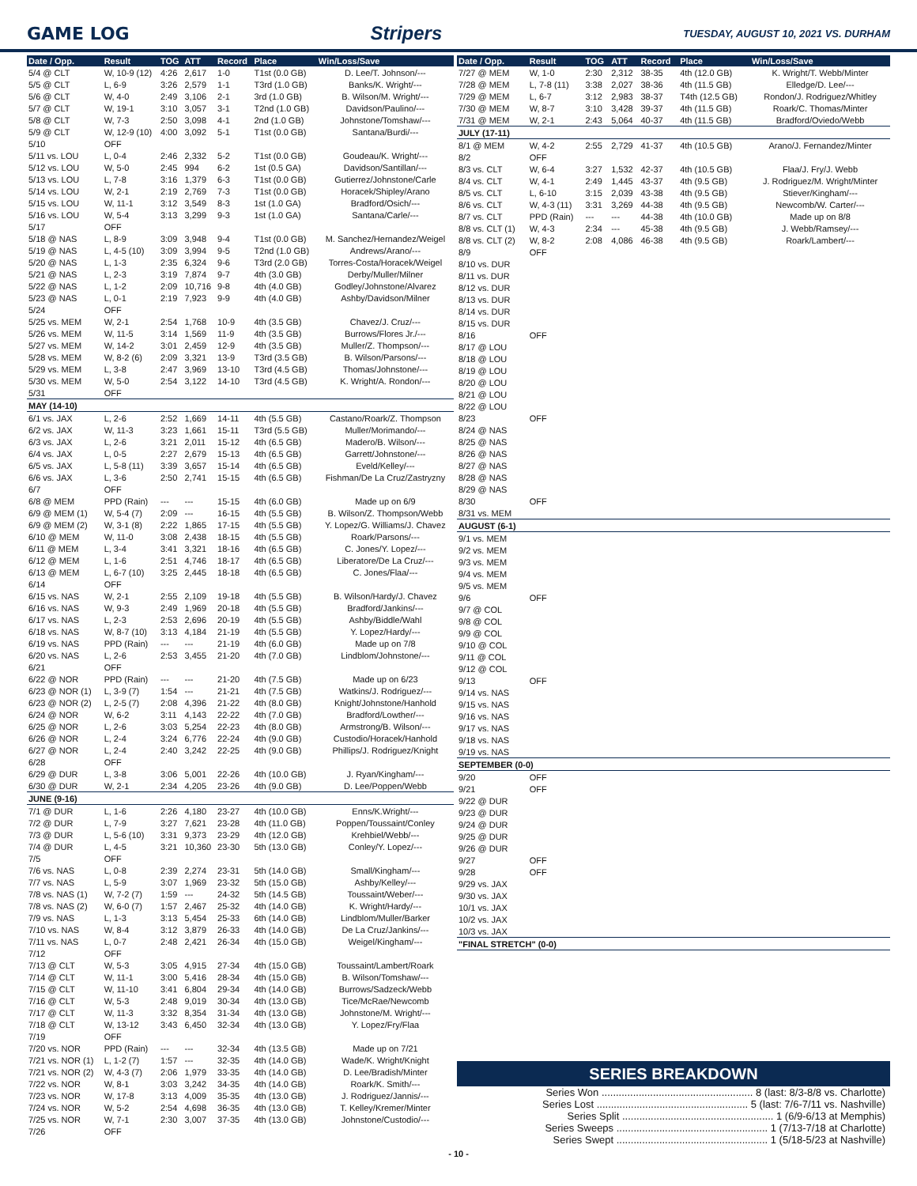GAME LOG Stripers
TUESDAY, AUGUST 10, 2021 VS. DURHAM
| Date / Opp. | Result | TOG | ATT | Record | Place | Win/Loss/Save |
| --- | --- | --- | --- | --- | --- | --- |
| 5/4 @ CLT | W, 10-9 (12) | 4:26 | 2,617 | 1-0 | T1st (0.0 GB) | D. Lee/T. Johnson/--- |
| 5/5 @ CLT | L, 6-9 | 3:26 | 2,579 | 1-1 | T3rd (1.0 GB) | Banks/K. Wright/--- |
| 5/6 @ CLT | W, 4-0 | 2:49 | 3,106 | 2-1 | 3rd (1.0 GB) | B. Wilson/M. Wright/--- |
| 5/7 @ CLT | W, 19-1 | 3:10 | 3,057 | 3-1 | T2nd (1.0 GB) | Davidson/Paulino/--- |
| 5/8 @ CLT | W, 7-3 | 2:50 | 3,098 | 4-1 | 2nd (1.0 GB) | Johnstone/Tomshaw/--- |
| 5/9 @ CLT | W, 12-9 (10) | 4:00 | 3,092 | 5-1 | T1st (0.0 GB) | Santana/Burdi/--- |
| 5/10 | OFF | | | | | |
| 5/11 vs. LOU | L, 0-4 | 2:46 | 2,332 | 5-2 | T1st (0.0 GB) | Goudeau/K. Wright/--- |
| 5/12 vs. LOU | W, 5-0 | 2:45 | 994 | 6-2 | 1st (0.5 GA) | Davidson/Santillan/--- |
| 5/13 vs. LOU | L, 7-8 | 3:16 | 1,379 | 6-3 | T1st (0.0 GB) | Gutierrez/Johnstone/Carle |
| 5/14 vs. LOU | W, 2-1 | 2:19 | 2,769 | 7-3 | T1st (0.0 GB) | Horacek/Shipley/Arano |
| 5/15 vs. LOU | W, 11-1 | 3:12 | 3,549 | 8-3 | 1st (1.0 GA) | Bradford/Osich/--- |
| 5/16 vs. LOU | W, 5-4 | 3:13 | 3,299 | 9-3 | 1st (1.0 GA) | Santana/Carle/--- |
| 5/17 | OFF | | | | | |
| 5/18 @ NAS | L, 8-9 | 3:09 | 3,948 | 9-4 | T1st (0.0 GB) | M. Sanchez/Hernandez/Weigel |
| 5/19 @ NAS | L, 4-5 (10) | 3:09 | 3,994 | 9-5 | T2nd (1.0 GB) | Andrews/Arano/--- |
| 5/20 @ NAS | L, 1-3 | 2:35 | 6,324 | 9-6 | T3rd (2.0 GB) | Torres-Costa/Horacek/Weigel |
| 5/21 @ NAS | L, 2-3 | 3:19 | 7,874 | 9-7 | 4th (3.0 GB) | Derby/Muller/Milner |
| 5/22 @ NAS | L, 1-2 | 2:09 | 10,716 | 9-8 | 4th (4.0 GB) | Godley/Johnstone/Alvarez |
| 5/23 @ NAS | L, 0-1 | 2:19 | 7,923 | 9-9 | 4th (4.0 GB) | Ashby/Davidson/Milner |
| 5/24 | OFF | | | | | |
| 5/25 vs. MEM | W, 2-1 | 2:54 | 1,768 | 10-9 | 4th (3.5 GB) | Chavez/J. Cruz/--- |
| 5/26 vs. MEM | W, 11-5 | 3:14 | 1,569 | 11-9 | 4th (3.5 GB) | Burrows/Flores Jr./--- |
| 5/27 vs. MEM | W, 14-2 | 3:01 | 2,459 | 12-9 | 4th (3.5 GB) | Muller/Z. Thompson/--- |
| 5/28 vs. MEM | W, 8-2 (6) | 2:09 | 3,321 | 13-9 | T3rd (3.5 GB) | B. Wilson/Parsons/--- |
| 5/29 vs. MEM | L, 3-8 | 2:47 | 3,969 | 13-10 | T3rd (4.5 GB) | Thomas/Johnstone/--- |
| 5/30 vs. MEM | W, 5-0 | 2:54 | 3,122 | 14-10 | T3rd (4.5 GB) | K. Wright/A. Rondon/--- |
| 5/31 | OFF | | | | | |
| MAY (14-10) | | | | | | |
| 6/1 vs. JAX | L, 2-6 | 2:52 | 1,669 | 14-11 | 4th (5.5 GB) | Castano/Roark/Z. Thompson |
| 6/2 vs. JAX | W, 11-3 | 3:23 | 1,661 | 15-11 | T3rd (5.5 GB) | Muller/Morimando/--- |
| 6/3 vs. JAX | L, 2-6 | 3:21 | 2,011 | 15-12 | 4th (6.5 GB) | Madero/B. Wilson/--- |
| 6/4 vs. JAX | L, 0-5 | 2:27 | 2,679 | 15-13 | 4th (6.5 GB) | Garrett/Johnstone/--- |
| 6/5 vs. JAX | L, 5-8 (11) | 3:39 | 3,657 | 15-14 | 4th (6.5 GB) | Eveld/Kelley/--- |
| 6/6 vs. JAX | L, 3-6 | 2:50 | 2,741 | 15-15 | 4th (6.5 GB) | Fishman/De La Cruz/Zastryzny |
| 6/7 | OFF | | | | | |
| 6/8 @ MEM | PPD (Rain) | --- | --- | 15-15 | 4th (6.0 GB) | Made up on 6/9 |
| 6/9 @ MEM (1) | W, 5-4 (7) | 2:09 | --- | 16-15 | 4th (5.5 GB) | B. Wilson/Z. Thompson/Webb |
| 6/9 @ MEM (2) | W, 3-1 (8) | 2:22 | 1,865 | 17-15 | 4th (5.5 GB) | Y. Lopez/G. Williams/J. Chavez |
| 6/10 @ MEM | W, 11-0 | 3:08 | 2,438 | 18-15 | 4th (5.5 GB) | Roark/Parsons/--- |
| 6/11 @ MEM | L, 3-4 | 3:41 | 3,321 | 18-16 | 4th (6.5 GB) | C. Jones/Y. Lopez/--- |
| 6/12 @ MEM | L, 1-6 | 2:51 | 4,746 | 18-17 | 4th (6.5 GB) | Liberatore/De La Cruz/--- |
| 6/13 @ MEM | L, 6-7 (10) | 3:25 | 2,445 | 18-18 | 4th (6.5 GB) | C. Jones/Flaa/--- |
| 6/14 | OFF | | | | | |
| 6/15 vs. NAS | W, 2-1 | 2:55 | 2,109 | 19-18 | 4th (5.5 GB) | B. Wilson/Hardy/J. Chavez |
| 6/16 vs. NAS | W, 9-3 | 2:49 | 1,969 | 20-18 | 4th (5.5 GB) | Bradford/Jankins/--- |
| 6/17 vs. NAS | L, 2-3 | 2:53 | 2,696 | 20-19 | 4th (5.5 GB) | Ashby/Biddle/Wahl |
| 6/18 vs. NAS | W, 8-7 (10) | 3:13 | 4,184 | 21-19 | 4th (5.5 GB) | Y. Lopez/Hardy/--- |
| 6/19 vs. NAS | PPD (Rain) | --- | --- | 21-19 | 4th (6.0 GB) | Made up on 7/8 |
| 6/20 vs. NAS | L, 2-6 | 2:53 | 3,455 | 21-20 | 4th (7.0 GB) | Lindblom/Johnstone/--- |
| 6/21 | OFF | | | | | |
| 6/22 @ NOR | PPD (Rain) | --- | --- | 21-20 | 4th (7.5 GB) | Made up on 6/23 |
| 6/23 @ NOR (1) | L, 3-9 (7) | 1:54 | --- | 21-21 | 4th (7.5 GB) | Watkins/J. Rodriguez/--- |
| 6/23 @ NOR (2) | L, 2-5 (7) | 2:08 | 4,396 | 21-22 | 4th (8.0 GB) | Knight/Johnstone/Hanhold |
| 6/24 @ NOR | W, 6-2 | 3:11 | 4,143 | 22-22 | 4th (7.0 GB) | Bradford/Lowther/--- |
| 6/25 @ NOR | L, 2-6 | 3:03 | 5,254 | 22-23 | 4th (8.0 GB) | Armstrong/B. Wilson/--- |
| 6/26 @ NOR | L, 2-4 | 3:24 | 6,776 | 22-24 | 4th (9.0 GB) | Custodio/Horacek/Hanhold |
| 6/27 @ NOR | L, 2-4 | 2:40 | 3,242 | 22-25 | 4th (9.0 GB) | Phillips/J. Rodriguez/Knight |
| 6/28 | OFF | | | | | |
| 6/29 @ DUR | L, 3-8 | 3:06 | 5,001 | 22-26 | 4th (10.0 GB) | J. Ryan/Kingham/--- |
| 6/30 @ DUR | W, 2-1 | 2:34 | 4,205 | 23-26 | 4th (9.0 GB) | D. Lee/Poppen/Webb |
| JUNE (9-16) | | | | | | |
| 7/1 @ DUR | L, 1-6 | 2:26 | 4,180 | 23-27 | 4th (10.0 GB) | Enns/K.Wright/--- |
| 7/2 @ DUR | L, 7-9 | 3:27 | 7,621 | 23-28 | 4th (11.0 GB) | Poppen/Toussaint/Conley |
| 7/3 @ DUR | L, 5-6 (10) | 3:31 | 9,373 | 23-29 | 4th (12.0 GB) | Krehbiel/Webb/--- |
| 7/4 @ DUR | L, 4-5 | 3:21 | 10,360 | 23-30 | 5th (13.0 GB) | Conley/Y. Lopez/--- |
| 7/5 | OFF | | | | | |
| 7/6 vs. NAS | L, 0-8 | 2:39 | 2,274 | 23-31 | 5th (14.0 GB) | Small/Kingham/--- |
| 7/7 vs. NAS | L, 5-9 | 3:07 | 1,969 | 23-32 | 5th (15.0 GB) | Ashby/Kelley/--- |
| 7/8 vs. NAS (1) | W, 7-2 (7) | 1:59 | --- | 24-32 | 5th (14.5 GB) | Toussaint/Weber/--- |
| 7/8 vs. NAS (2) | W, 6-0 (7) | 1:57 | 2,467 | 25-32 | 4th (14.0 GB) | K. Wright/Hardy/--- |
| 7/9 vs. NAS | L, 1-3 | 3:13 | 5,454 | 25-33 | 6th (14.0 GB) | Lindblom/Muller/Barker |
| 7/10 vs. NAS | W, 8-4 | 3:12 | 3,879 | 26-33 | 4th (14.0 GB) | De La Cruz/Jankins/--- |
| 7/11 vs. NAS | L, 0-7 | 2:48 | 2,421 | 26-34 | 4th (15.0 GB) | Weigel/Kingham/--- |
| 7/12 | OFF | | | | | |
| 7/13 @ CLT | W, 5-3 | 3:05 | 4,915 | 27-34 | 4th (15.0 GB) | Toussaint/Lambert/Roark |
| 7/14 @ CLT | W, 11-1 | 3:00 | 5,416 | 28-34 | 4th (15.0 GB) | B. Wilson/Tomshaw/--- |
| 7/15 @ CLT | W, 11-10 | 3:41 | 6,804 | 29-34 | 4th (14.0 GB) | Burrows/Sadzeck/Webb |
| 7/16 @ CLT | W, 5-3 | 2:48 | 9,019 | 30-34 | 4th (13.0 GB) | Tice/McRae/Newcomb |
| 7/17 @ CLT | W, 11-3 | 3:32 | 8,354 | 31-34 | 4th (13.0 GB) | Johnstone/M. Wright/--- |
| 7/18 @ CLT | W, 13-12 | 3:43 | 6,450 | 32-34 | 4th (13.0 GB) | Y. Lopez/Fry/Flaa |
| 7/19 | OFF | | | | | |
| 7/20 vs. NOR | PPD (Rain) | --- | --- | 32-34 | 4th (13.5 GB) | Made up on 7/21 |
| 7/21 vs. NOR (1) | L, 1-2 (7) | 1:57 | --- | 32-35 | 4th (14.0 GB) | Wade/K. Wright/Knight |
| 7/21 vs. NOR (2) | W, 4-3 (7) | 2:06 | 1,979 | 33-35 | 4th (14.0 GB) | D. Lee/Bradish/Minter |
| 7/22 vs. NOR | W, 8-1 | 3:03 | 3,242 | 34-35 | 4th (14.0 GB) | Roark/K. Smith/--- |
| 7/23 vs. NOR | W, 17-8 | 3:13 | 4,009 | 35-35 | 4th (13.0 GB) | J. Rodriguez/Jannis/--- |
| 7/24 vs. NOR | W, 5-2 | 2:54 | 4,698 | 36-35 | 4th (13.0 GB) | T. Kelley/Kremer/Minter |
| 7/25 vs. NOR | W, 7-1 | 2:30 | 3,007 | 37-35 | 4th (13.0 GB) | Johnstone/Custodio/--- |
| 7/26 | OFF | | | | | |
| Date / Opp. | Result | TOG | ATT | Record | Place | Win/Loss/Save |
| --- | --- | --- | --- | --- | --- | --- |
| 7/27 @ MEM | W, 1-0 | 2:30 | 2,312 | 38-35 | 4th (12.0 GB) | K. Wright/T. Webb/Minter |
| 7/28 @ MEM | L, 7-8 (11) | 3:38 | 2,027 | 38-36 | 4th (11.5 GB) | Elledge/D. Lee/--- |
| 7/29 @ MEM | L, 6-7 | 3:12 | 2,983 | 38-37 | T4th (12.5 GB) | Rondon/J. Rodriguez/Whitley |
| 7/30 @ MEM | W, 8-7 | 3:10 | 3,428 | 39-37 | 4th (11.5 GB) | Roark/C. Thomas/Minter |
| 7/31 @ MEM | W, 2-1 | 2:43 | 5,064 | 40-37 | 4th (11.5 GB) | Bradford/Oviedo/Webb |
| JULY (17-11) | | | | | | |
| 8/1 @ MEM | W, 4-2 | 2:55 | 2,729 | 41-37 | 4th (10.5 GB) | Arano/J. Fernandez/Minter |
| 8/2 | OFF | | | | | |
| 8/3 vs. CLT | W, 6-4 | 3:27 | 1,532 | 42-37 | 4th (10.5 GB) | Flaa/J. Fry/J. Webb |
| 8/4 vs. CLT | W, 4-1 | 2:49 | 1,445 | 43-37 | 4th (9.5 GB) | J. Rodriguez/M. Wright/Minter |
| 8/5 vs. CLT | L, 6-10 | 3:15 | 2,039 | 43-38 | 4th (9.5 GB) | Stiever/Kingham/--- |
| 8/6 vs. CLT | W, 4-3 (11) | 3:31 | 3,269 | 44-38 | 4th (9.5 GB) | Newcomb/W. Carter/--- |
| 8/7 vs. CLT | PPD (Rain) | --- | --- | 44-38 | 4th (10.0 GB) | Made up on 8/8 |
| 8/8 vs. CLT (1) | W, 4-3 | 2:34 | --- | 45-38 | 4th (9.5 GB) | J. Webb/Ramsey/--- |
| 8/8 vs. CLT (2) | W, 8-2 | 2:08 | 4,086 | 46-38 | 4th (9.5 GB) | Roark/Lambert/--- |
| 8/9 | OFF | | | | | |
| 8/10 vs. DUR | | | | | | |
| 8/11 vs. DUR | | | | | | |
| 8/12 vs. DUR | | | | | | |
| 8/13 vs. DUR | | | | | | |
| 8/14 vs. DUR | | | | | | |
| 8/15 vs. DUR | | | | | | |
| 8/16 | OFF | | | | | |
| 8/17 @ LOU | | | | | | |
| 8/18 @ LOU | | | | | | |
| 8/19 @ LOU | | | | | | |
| 8/20 @ LOU | | | | | | |
| 8/21 @ LOU | | | | | | |
| 8/22 @ LOU | | | | | | |
| 8/23 | OFF | | | | | |
| 8/24 @ NAS | | | | | | |
| 8/25 @ NAS | | | | | | |
| 8/26 @ NAS | | | | | | |
| 8/27 @ NAS | | | | | | |
| 8/28 @ NAS | | | | | | |
| 8/29 @ NAS | | | | | | |
| 8/30 | OFF | | | | | |
| 8/31 vs. MEM | | | | | | |
| AUGUST (6-1) | | | | | | |
| 9/1 vs. MEM | | | | | | |
| 9/2 vs. MEM | | | | | | |
| 9/3 vs. MEM | | | | | | |
| 9/4 vs. MEM | | | | | | |
| 9/5 vs. MEM | | | | | | |
| 9/6 | OFF | | | | | |
| 9/7 @ COL | | | | | | |
| 9/8 @ COL | | | | | | |
| 9/9 @ COL | | | | | | |
| 9/10 @ COL | | | | | | |
| 9/11 @ COL | | | | | | |
| 9/12 @ COL | | | | | | |
| 9/13 | OFF | | | | | |
| 9/14 vs. NAS | | | | | | |
| 9/15 vs. NAS | | | | | | |
| 9/16 vs. NAS | | | | | | |
| 9/17 vs. NAS | | | | | | |
| 9/18 vs. NAS | | | | | | |
| 9/19 vs. NAS | | | | | | |
| SEPTEMBER (0-0) | | | | | | |
| 9/20 | OFF | | | | | |
| 9/21 | OFF | | | | | |
| 9/22 @ DUR | | | | | | |
| 9/23 @ DUR | | | | | | |
| 9/24 @ DUR | | | | | | |
| 9/25 @ DUR | | | | | | |
| 9/26 @ DUR | | | | | | |
| 9/27 | OFF | | | | | |
| 9/28 | OFF | | | | | |
| 9/29 vs. JAX | | | | | | |
| 9/30 vs. JAX | | | | | | |
| 10/1 vs. JAX | | | | | | |
| 10/2 vs. JAX | | | | | | |
| 10/3 vs. JAX | | | | | | |
| "FINAL STRETCH" (0-0) | | | | | | |
SERIES BREAKDOWN
Series Won ..................................................... 8 (last: 8/3-8/8 vs. Charlotte)
Series Lost ..................................................... 5 (last: 7/6-7/11 vs. Nashville)
Series Split ..................................................... 1 (6/9-6/13 at Memphis)
Series Sweeps ..................................................... 1 (7/13-7/18 at Charlotte)
Series Swept ..................................................... 1 (5/18-5/23 at Nashville)
- 10 -